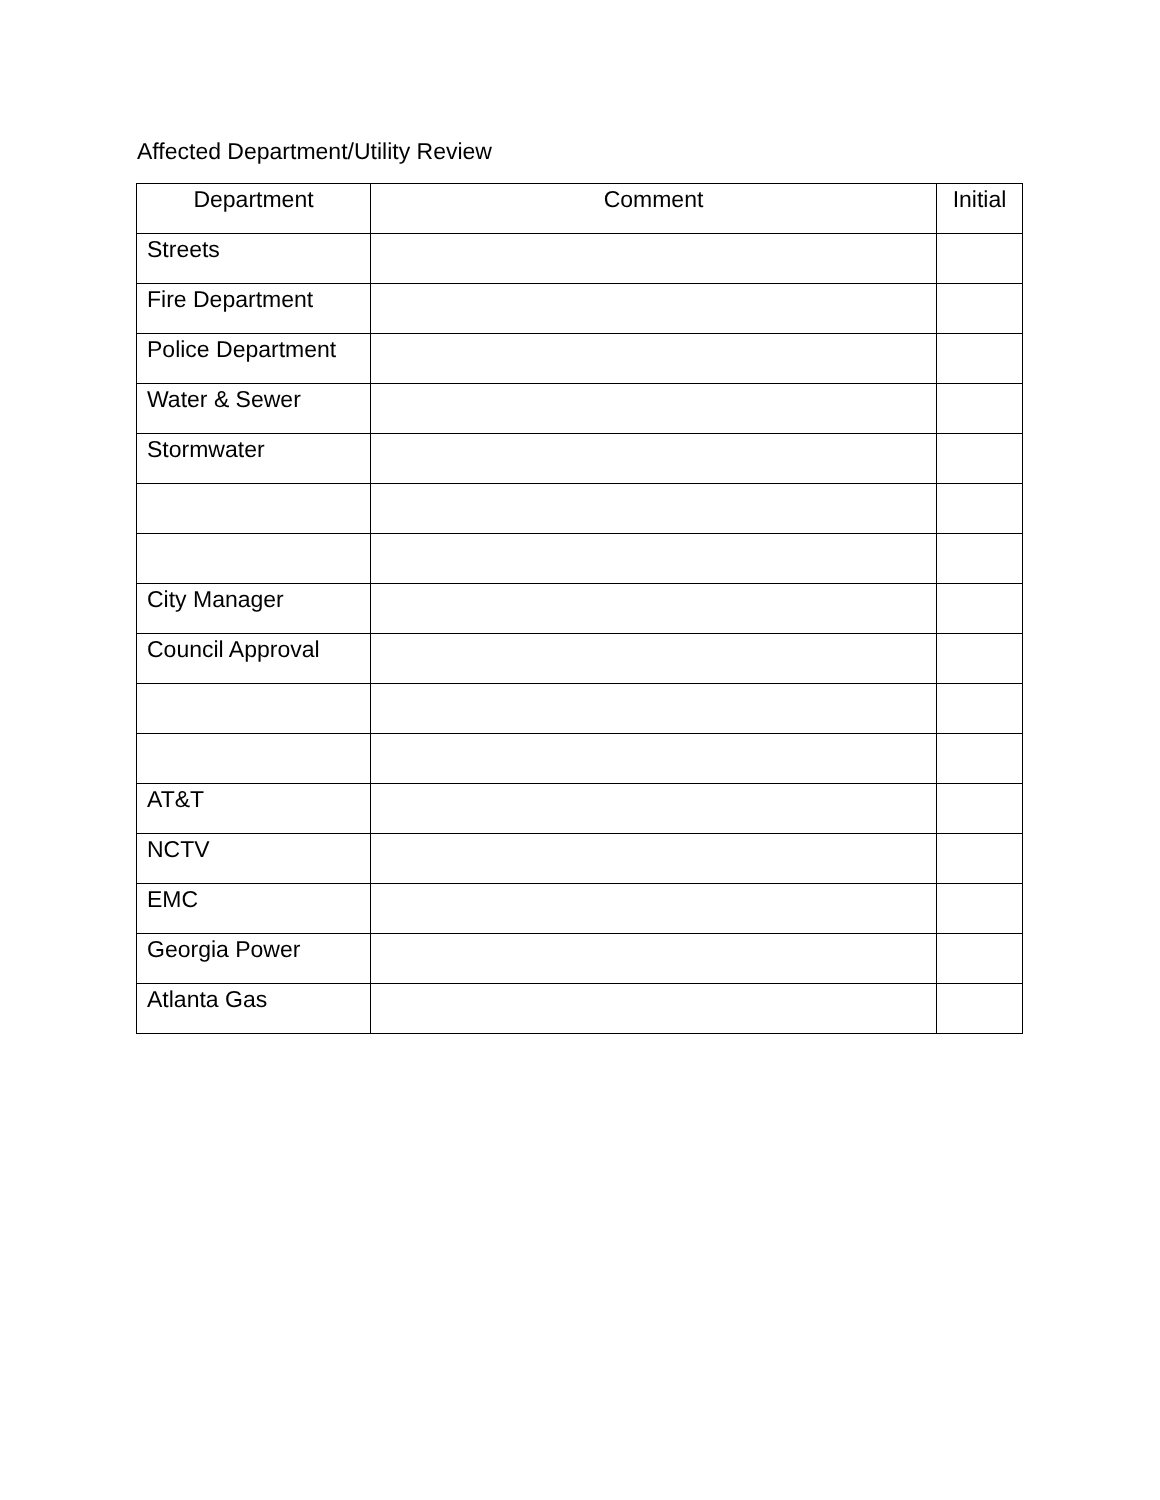Affected Department/Utility Review
| Department | Comment | Initial |
| --- | --- | --- |
| Streets | | |
| Fire Department | | |
| Police Department | | |
| Water & Sewer | | |
| Stormwater | | |
| City Manager | | |
| Council Approval | | |
| AT&T | | |
| NCTV | | |
| EMC | | |
| Georgia Power | | |
| Atlanta Gas | | |